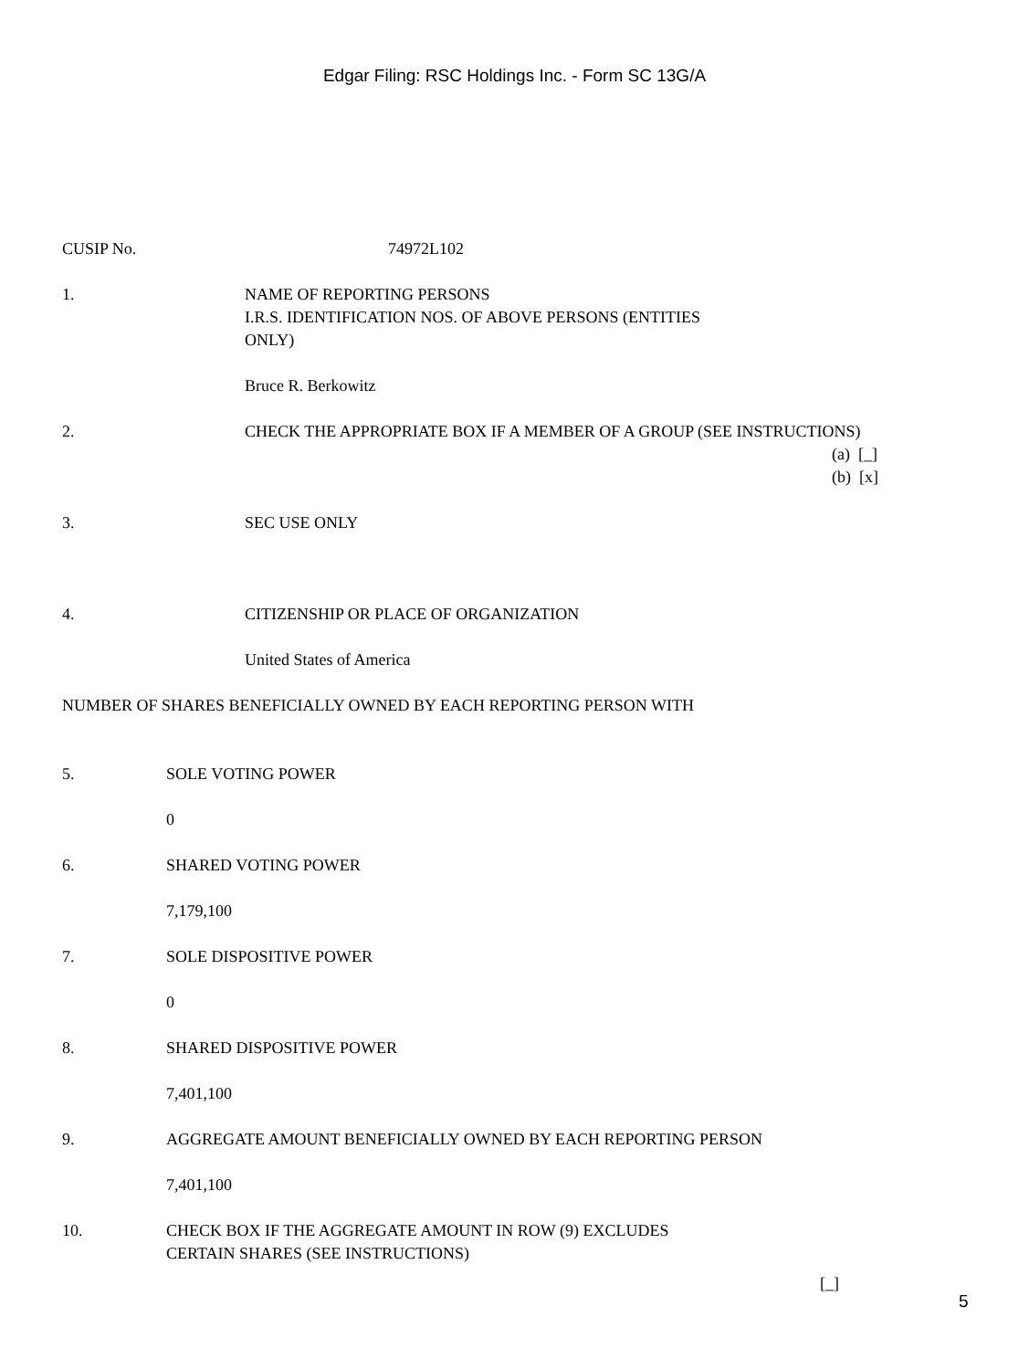Edgar Filing: RSC Holdings Inc. - Form SC 13G/A
CUSIP No. 74972L102
1. NAME OF REPORTING PERSONS
I.R.S. IDENTIFICATION NOS. OF ABOVE PERSONS (ENTITIES
ONLY)
Bruce R. Berkowitz
2. CHECK THE APPROPRIATE BOX IF A MEMBER OF A GROUP (SEE INSTRUCTIONS)
(a) [_]
(b) [x]
3. SEC USE ONLY
4. CITIZENSHIP OR PLACE OF ORGANIZATION
United States of America
NUMBER OF SHARES BENEFICIALLY OWNED BY EACH REPORTING PERSON WITH
5. SOLE VOTING POWER
0
6. SHARED VOTING POWER
7,179,100
7. SOLE DISPOSITIVE POWER
0
8. SHARED DISPOSITIVE POWER
7,401,100
9. AGGREGATE AMOUNT BENEFICIALLY OWNED BY EACH REPORTING PERSON
7,401,100
10. CHECK BOX IF THE AGGREGATE AMOUNT IN ROW (9) EXCLUDES
CERTAIN SHARES (SEE INSTRUCTIONS)
[_]
5